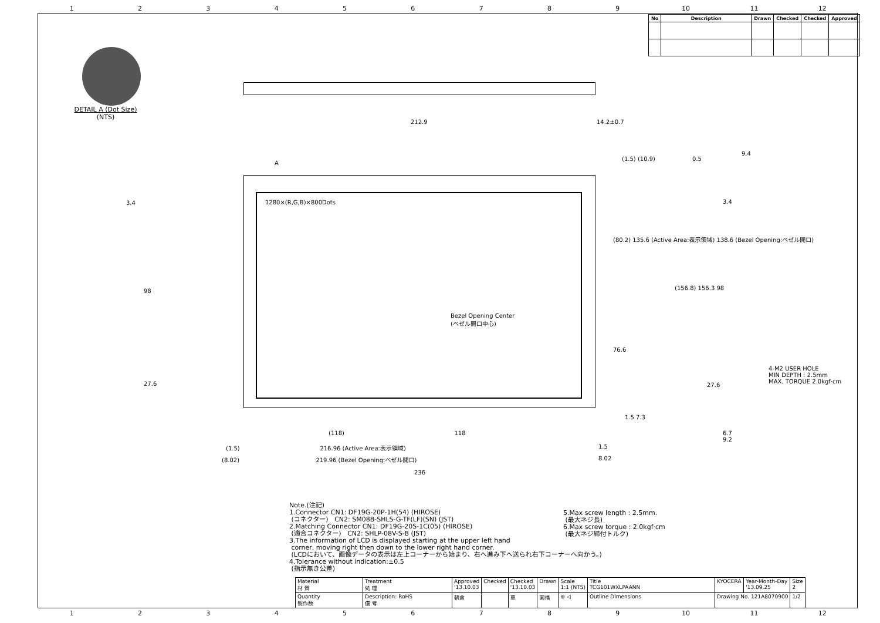123456789 10 11 12
| No | Description | Drawn | Checked | Checked | Approved |
| --- | --- | --- | --- | --- | --- |
DETAIL A (Dot Size)
(NTS)
212.9 14.2±0.7
A
1280×(R,G,B)×800Dots
Bezel Opening Center
(ベゼル開口中心)
(118) 118
(1.5) 216.96 (Active Area:表示領域)
1.5
(8.02) 219.96 (Bezel Opening:ベゼル開口)
8.02
236
3.4
98
27.6
(1.5) (10.9)
(80.2) 135.6 (Active Area:表示領域) 138.6 (Bezel Opening:ベゼル開口)
76.6
1.5 7.3
(156.8) 156.3 98
0.5
9.4
3.4
27.6
4-M2 USER HOLE
MIN DEPTH : 2.5mm
MAX. TORQUE 2.0kgf·cm
6.7
9.2
Note.(注記)
1.Connector CN1: DF19G-20P-1H(54) (HIROSE)
(コネクター) CN2: SM08B-SHLS-G-TF(LF)(SN) (JST)
2.Matching Connector CN1: DF19G-20S-1C(05) (HIROSE)
(適合コネクター) CN2: SHLP-08V-S-B (JST)
3.The information of LCD is displayed starting at the upper left hand
corner, moving right then down to the lower right hand corner.
(LCDにおいて、画像データの表示は左上コーナーから始まり、右へ進み下へ送られ右下コーナーへ向かう。)
4.Tolerance without indication:±0.5
(指示無き公差)
5.Max screw length : 2.5mm.
(最大ネジ長)
6.Max screw torque : 2.0kgf·cm
(最大ネジ締付トルク)
| Material 材 質 | Treatment 処 理 | Approved '13.10.03 | Checked | Checked '13.10.03 | Drawn | Scale 1:1 (NTS) | Title TCG101WXLPAANN | KYOCERA | Year-Month-Day '13.09.25 | Size 2 |
| Quantity 製作数 | Description: RoHS 備 考 | 朝倉 | | 車 | 園福 | ⊕ ◁ | Outline Dimensions | Drawing No. 121A8070900 | | 1/2 |
123456789 10 11 12